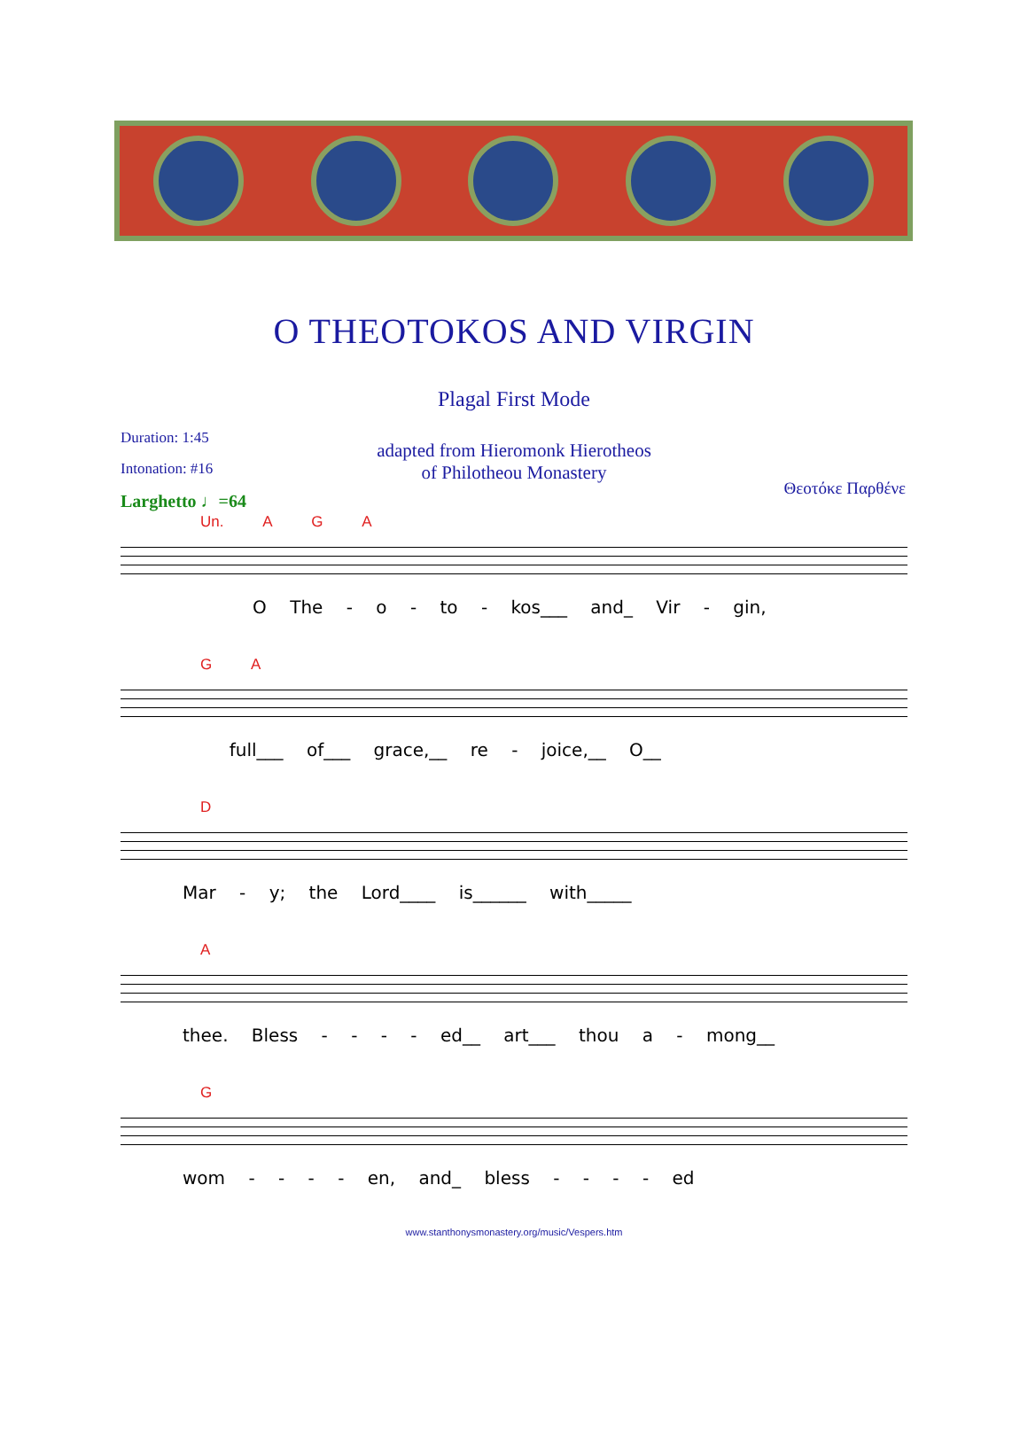O THEOTOKOS AND VIRGIN
Plagal First Mode
Duration: 1:45
Intonation: #16
adapted from Hieromonk Hierotheos
of Philotheou Monastery
Θεοτόκε Παρθένε
Larghetto ♩=64
Un. A G A
O The - o - to - kos___ and_ Vir - gin,
G A
full___ of___ grace,__ re - joice,__ O__
D
Mar - y; the Lord____ is______ with_____
A
thee. Bless - - - - ed__ art___ thou a - mong__
G
wom - - - - en, and_ bless - - - - ed
www.stanthonysmonastery.org/music/Vespers.htm